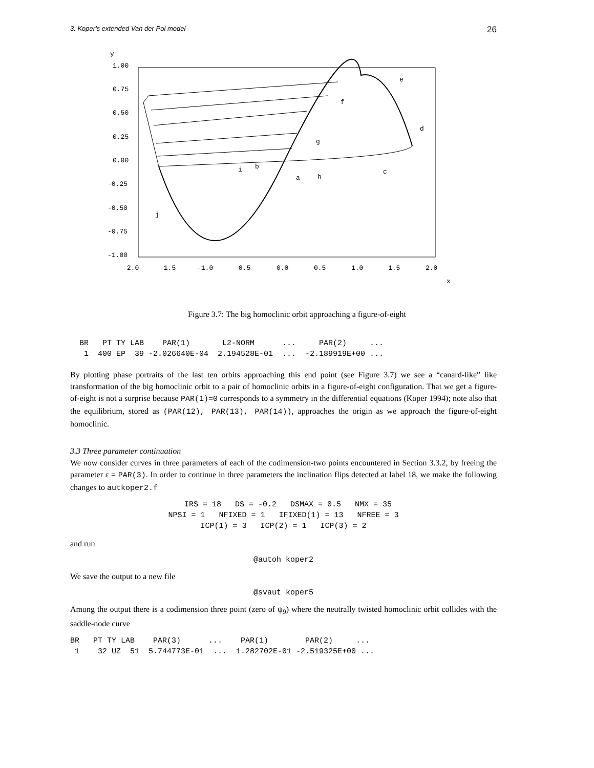3. Koper's extended Van der Pol model 26
y
1.00
0.75
0.50
0.25
0.00
-0.25
-0.50
-0.75
-1.00
-2.0
-1.5
-1.0
-0.5
0.0
0.5
1.0
1.5
2.0
x
e
f
d
g
i
b
c
a
h
j
Figure 3.7: The big homoclinic orbit approaching a figure-of-eight
  BR   PT TY LAB    PAR(1)       L2-NORM      ...     PAR(2)     ...
   1  400 EP  39 -2.026640E-04  2.194528E-01  ...  -2.189919E+00 ...
By plotting phase portraits of the last ten orbits approaching this end point (see Figure 3.7) we see a “canard-like” like transformation of the big homoclinic orbit to a pair of homoclinic orbits in a figure-of-eight configuration. That we get a figure-of-eight is not a surprise because PAR(1)=0 corresponds to a symmetry in the differential equations (Koper 1994); note also that the equilibrium, stored as (PAR(12), PAR(13), PAR(14)), approaches the origin as we approach the figure-of-eight homoclinic.
3.3 Three parameter continuation
We now consider curves in three parameters of each of the codimension-two points encountered in Section 3.3.2, by freeing the parameter ε = PAR(3). In order to continue in three parameters the inclination flips detected at label 18, we make the following changes to autkoper2.f
  IRS = 18   DS = -0.2   DSMAX = 0.5   NMX = 35
NPSI = 1   NFIXED = 1   IFIXED(1) = 13   NFREE = 3
ICP(1) = 3   ICP(2) = 1   ICP(3) = 2
and run
@autoh koper2
We save the output to a new file
@svaut koper5
Among the output there is a codimension three point (zero of ψ<sub>9</sub>) where the neutrally twisted homoclinic orbit collides with the saddle-node curve
BR   PT TY LAB    PAR(3)      ...    PAR(1)        PAR(2)     ...
 1    32 UZ  51  5.744773E-01  ...  1.282702E-01 -2.519325E+00 ...